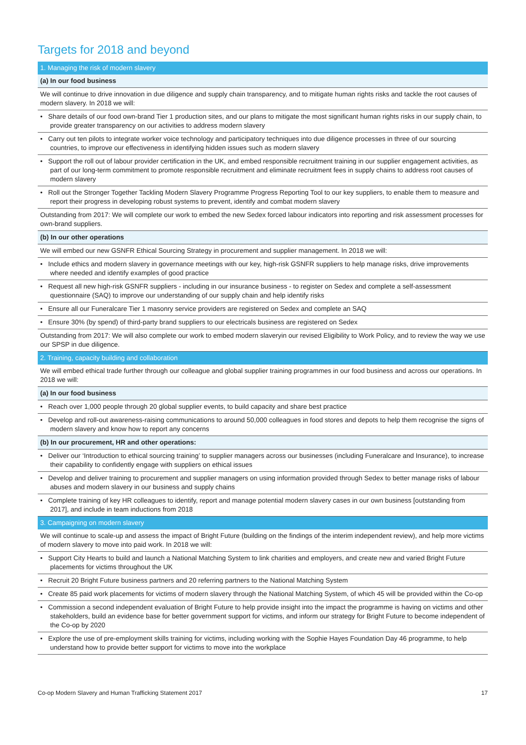Targets for 2018 and beyond
| 1. Managing the risk of modern slavery |
| (a) In our food business |
| We will continue to drive innovation in due diligence and supply chain transparency, and to mitigate human rights risks and tackle the root causes of modern slavery. In 2018 we will: |
| • Share details of our food own-brand Tier 1 production sites, and our plans to mitigate the most significant human rights risks in our supply chain, to provide greater transparency on our activities to address modern slavery |
| • Carry out ten pilots to integrate worker voice technology and participatory techniques into due diligence processes in three of our sourcing countries, to improve our effectiveness in identifying hidden issues such as modern slavery |
| • Support the roll out of labour provider certification in the UK, and embed responsible recruitment training in our supplier engagement activities, as part of our long-term commitment to promote responsible recruitment and eliminate recruitment fees in supply chains to address root causes of modern slavery |
| • Roll out the Stronger Together Tackling Modern Slavery Programme Progress Reporting Tool to our key suppliers, to enable them to measure and report their progress in developing robust systems to prevent, identify and combat modern slavery |
| Outstanding from 2017: We will complete our work to embed the new Sedex forced labour indicators into reporting and risk assessment processes for own-brand suppliers. |
| (b) In our other operations |
| We will embed our new GSNFR Ethical Sourcing Strategy in procurement and supplier management. In 2018 we will: |
| • Include ethics and modern slavery in governance meetings with our key, high-risk GSNFR suppliers to help manage risks, drive improvements where needed and identify examples of good practice |
| • Request all new high-risk GSNFR suppliers - including in our insurance business - to register on Sedex and complete a self-assessment questionnaire (SAQ) to improve our understanding of our supply chain and help identify risks |
| • Ensure all our Funeralcare Tier 1 masonry service providers are registered on Sedex and complete an SAQ |
| • Ensure 30% (by spend) of third-party brand suppliers to our electricals business are registered on Sedex |
| Outstanding from 2017: We will also complete our work to embed modern slaveryin our revised Eligibility to Work Policy, and to review the way we use our SPSP in due diligence. |
| 2. Training, capacity building and collaboration |
| We will embed ethical trade further through our colleague and global supplier training programmes in our food business and across our operations. In 2018 we will: |
| (a) In our food business |
| • Reach over 1,000 people through 20 global supplier events, to build capacity and share best practice |
| • Develop and roll-out awareness-raising communications to around 50,000 colleagues in food stores and depots to help them recognise the signs of modern slavery and know how to report any concerns |
| (b) In our procurement, HR and other operations: |
| • Deliver our ‘Introduction to ethical sourcing training’ to supplier managers across our businesses (including Funeralcare and Insurance), to increase their capability to confidently engage with suppliers on ethical issues |
| • Develop and deliver training to procurement and supplier managers on using information provided through Sedex to better manage risks of labour abuses and modern slavery in our business and supply chains |
| • Complete training of key HR colleagues to identify, report and manage potential modern slavery cases in our own business [outstanding from 2017], and include in team inductions from 2018 |
| 3. Campaigning on modern slavery |
| We will continue to scale-up and assess the impact of Bright Future (building on the findings of the interim independent review), and help more victims of modern slavery to move into paid work. In 2018 we will: |
| • Support City Hearts to build and launch a National Matching System to link charities and employers, and create new and varied Bright Future placements for victims throughout the UK |
| • Recruit 20 Bright Future business partners and 20 referring partners to the National Matching System |
| • Create 85 paid work placements for victims of modern slavery through the National Matching System, of which 45 will be provided within the Co-op |
| • Commission a second independent evaluation of Bright Future to help provide insight into the impact the programme is having on victims and other stakeholders, build an evidence base for better government support for victims, and inform our strategy for Bright Future to become independent of the Co-op by 2020 |
| • Explore the use of pre-employment skills training for victims, including working with the Sophie Hayes Foundation Day 46 programme, to help understand how to provide better support for victims to move into the workplace |
Co-op Modern Slavery and Human Trafficking Statement 2017 17